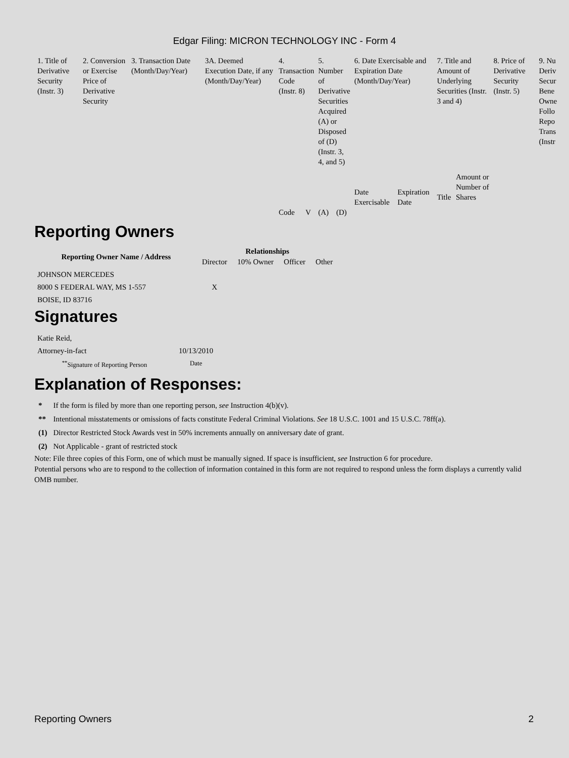Edgar Filing: MICRON TECHNOLOGY INC - Form 4
| 1. Title of Derivative Security (Instr. 3) | 2. Conversion or Exercise Price of Derivative Security | 3. Transaction Date (Month/Day/Year) | 3A. Deemed Execution Date, if any (Month/Day/Year) | 4. Transaction Code (Instr. 8) | | 5. Number of Derivative Securities Acquired (A) or Disposed of (D) (Instr. 3, 4, and 5) | | 6. Date Exercisable and Expiration Date (Month/Day/Year) | | 7. Title and Amount of Underlying Securities (Instr. 3 and 4) | | 8. Price of Derivative Security (Instr. 5) | 9. Nu Deriv Secur Bene Owne Follo Repo Trans (Instr |
| | | | | | | | | Date Exercisable | Expiration Date | Title | Amount or Number of Shares | | |
| | | | | Code | V | (A) | (D) | | | | | | |
Reporting Owners
| Reporting Owner Name / Address | Relationships | | | |
| --- | --- | --- | --- | --- |
| | Director | 10% Owner | Officer | Other |
| JOHNSON MERCEDES 8000 S FEDERAL WAY, MS 1-557 BOISE, ID 83716 | X | | | |
Signatures
| Katie Reid, Attorney-in-fact | 10/13/2010 |
| <sup>**</sup> Signature of Reporting Person | Date |
Explanation of Responses:
| * | If the form is filed by more than one reporting person, see Instruction 4(b)(v). |
| ** | Intentional misstatements or omissions of facts constitute Federal Criminal Violations. See 18 U.S.C. 1001 and 15 U.S.C. 78ff(a). |
| (1) | Director Restricted Stock Awards vest in 50% increments annually on anniversary date of grant. |
| (2) | Not Applicable - grant of restricted stock |
Note: File three copies of this Form, one of which must be manually signed. If space is insufficient, see Instruction 6 for procedure.
Potential persons who are to respond to the collection of information contained in this form are not required to respond unless the form displays a currently valid OMB number.
Reporting Owners 2